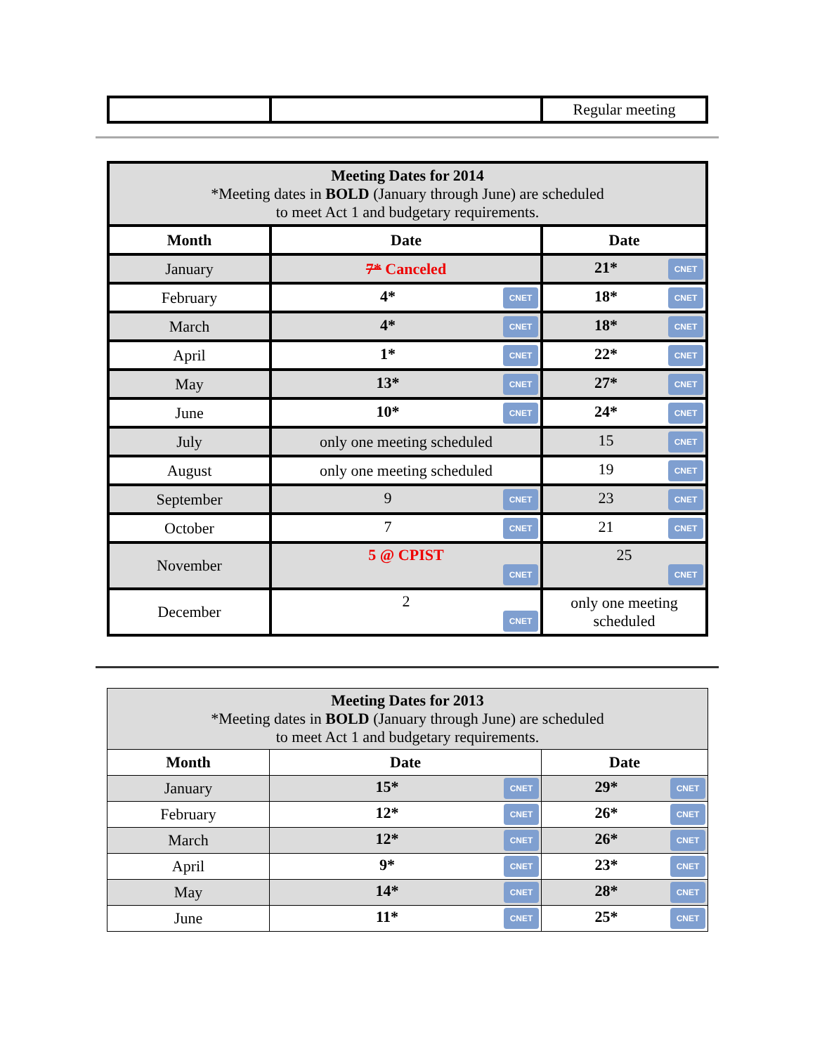| | | Regular meeting |
| Meeting Dates for 2014 *Meeting dates in BOLD (January through June) are scheduled to meet Act 1 and budgetary requirements. | | |
| Month | Date | Date |
| January | 7* Canceled | 21* CNET |
| February | 4* CNET | 18* CNET |
| March | 4* CNET | 18* CNET |
| April | 1* CNET | 22* CNET |
| May | 13* CNET | 27* CNET |
| June | 10* CNET | 24* CNET |
| July | only one meeting scheduled | 15 CNET |
| August | only one meeting scheduled | 19 CNET |
| September | 9 CNET | 23 CNET |
| October | 7 CNET | 21 CNET |
| November | 5 @ CPIST CNET | 25 CNET |
| December | 2 CNET | only one meeting scheduled |
| Meeting Dates for 2013 *Meeting dates in BOLD (January through June) are scheduled to meet Act 1 and budgetary requirements. | | |
| Month | Date | Date |
| January | 15* CNET | 29* CNET |
| February | 12* CNET | 26* CNET |
| March | 12* CNET | 26* CNET |
| April | 9* CNET | 23* CNET |
| May | 14* CNET | 28* CNET |
| June | 11* CNET | 25* CNET |